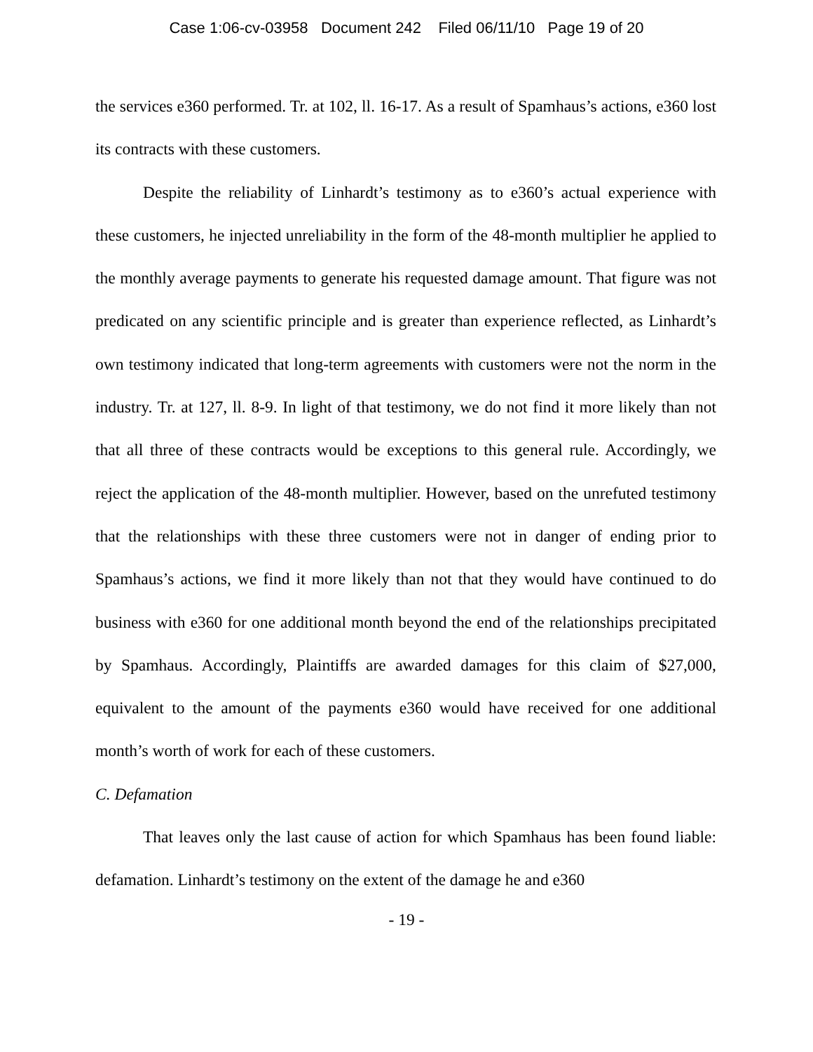Case 1:06-cv-03958 Document 242 Filed 06/11/10 Page 19 of 20
the services e360 performed. Tr. at 102, ll. 16-17. As a result of Spamhaus’s actions, e360 lost its contracts with these customers.
Despite the reliability of Linhardt’s testimony as to e360’s actual experience with these customers, he injected unreliability in the form of the 48-month multiplier he applied to the monthly average payments to generate his requested damage amount. That figure was not predicated on any scientific principle and is greater than experience reflected, as Linhardt’s own testimony indicated that long-term agreements with customers were not the norm in the industry. Tr. at 127, ll. 8-9. In light of that testimony, we do not find it more likely than not that all three of these contracts would be exceptions to this general rule. Accordingly, we reject the application of the 48-month multiplier. However, based on the unrefuted testimony that the relationships with these three customers were not in danger of ending prior to Spamhaus’s actions, we find it more likely than not that they would have continued to do business with e360 for one additional month beyond the end of the relationships precipitated by Spamhaus. Accordingly, Plaintiffs are awarded damages for this claim of $27,000, equivalent to the amount of the payments e360 would have received for one additional month’s worth of work for each of these customers.
C. Defamation
That leaves only the last cause of action for which Spamhaus has been found liable: defamation. Linhardt’s testimony on the extent of the damage he and e360
- 19 -